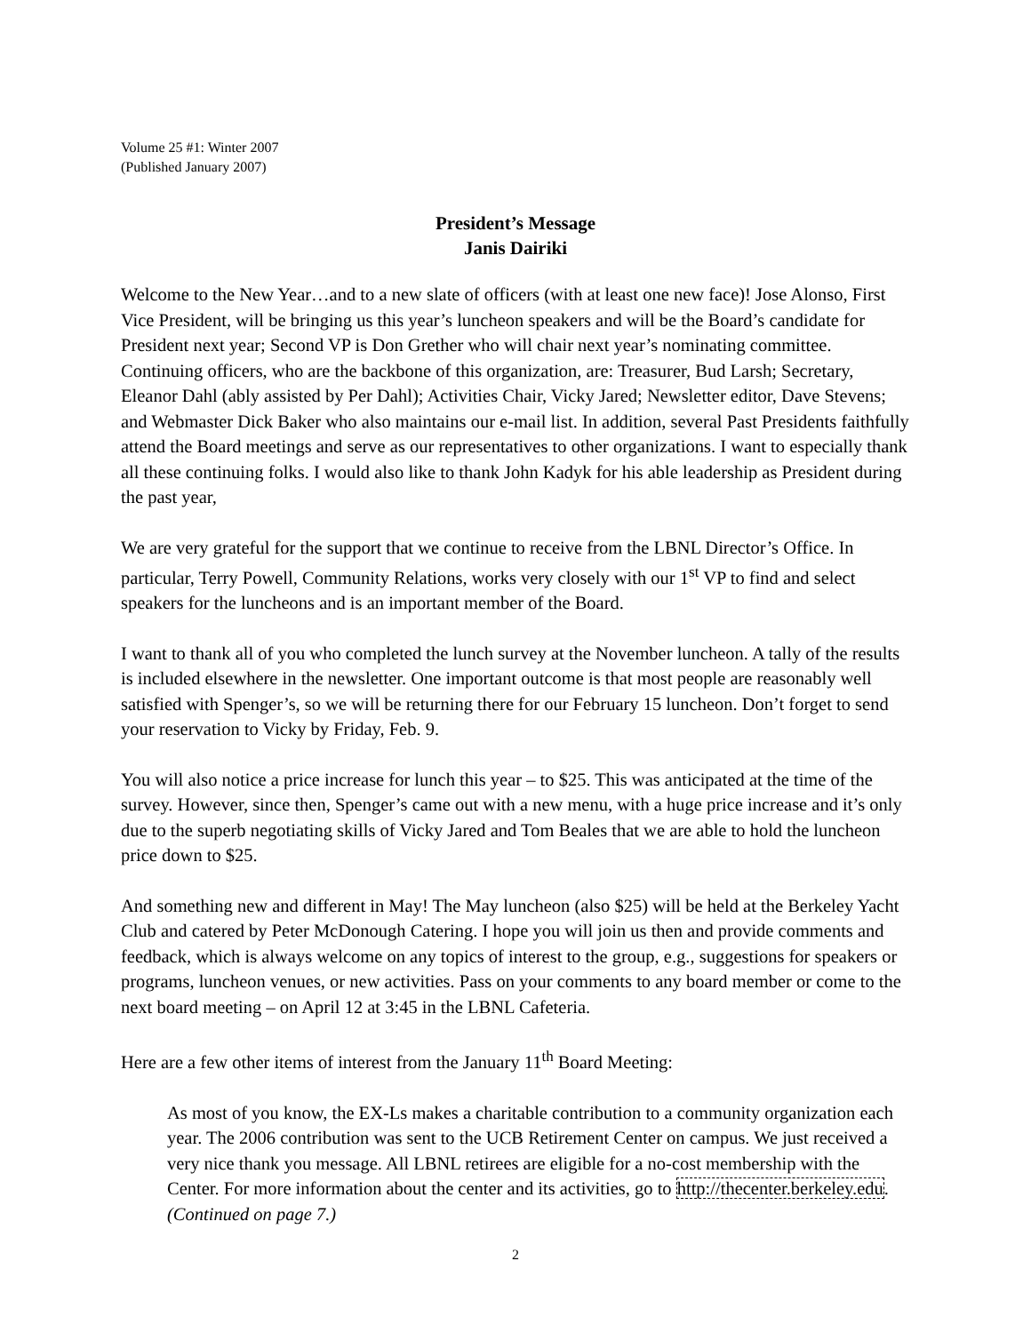Volume 25 #1: Winter 2007
(Published January 2007)
President’s Message
Janis Dairiki
Welcome to the New Year…and to a new slate of officers (with at least one new face)! Jose Alonso, First Vice President, will be bringing us this year’s luncheon speakers and will be the Board’s candidate for President next year; Second VP is Don Grether who will chair next year’s nominating committee. Continuing officers, who are the backbone of this organization, are: Treasurer, Bud Larsh; Secretary, Eleanor Dahl (ably assisted by Per Dahl); Activities Chair, Vicky Jared; Newsletter editor, Dave Stevens; and Webmaster Dick Baker who also maintains our e-mail list. In addition, several Past Presidents faithfully attend the Board meetings and serve as our representatives to other organizations. I want to especially thank all these continuing folks. I would also like to thank John Kadyk for his able leadership as President during the past year,
We are very grateful for the support that we continue to receive from the LBNL Director’s Office. In particular, Terry Powell, Community Relations, works very closely with our 1<sup>st</sup> VP to find and select speakers for the luncheons and is an important member of the Board.
I want to thank all of you who completed the lunch survey at the November luncheon. A tally of the results is included elsewhere in the newsletter. One important outcome is that most people are reasonably well satisfied with Spenger’s, so we will be returning there for our February 15 luncheon. Don’t forget to send your reservation to Vicky by Friday, Feb. 9.
You will also notice a price increase for lunch this year – to $25. This was anticipated at the time of the survey. However, since then, Spenger’s came out with a new menu, with a huge price increase and it’s only due to the superb negotiating skills of Vicky Jared and Tom Beales that we are able to hold the luncheon price down to $25.
And something new and different in May! The May luncheon (also $25) will be held at the Berkeley Yacht Club and catered by Peter McDonough Catering. I hope you will join us then and provide comments and feedback, which is always welcome on any topics of interest to the group, e.g., suggestions for speakers or programs, luncheon venues, or new activities. Pass on your comments to any board member or come to the next board meeting – on April 12 at 3:45 in the LBNL Cafeteria.
Here are a few other items of interest from the January 11<sup>th</sup> Board Meeting:
As most of you know, the EX-Ls makes a charitable contribution to a community organization each year. The 2006 contribution was sent to the UCB Retirement Center on campus. We just received a very nice thank you message. All LBNL retirees are eligible for a no-cost membership with the Center. For more information about the center and its activities, go to http://thecenter.berkeley.edu. (Continued on page 7.)
2